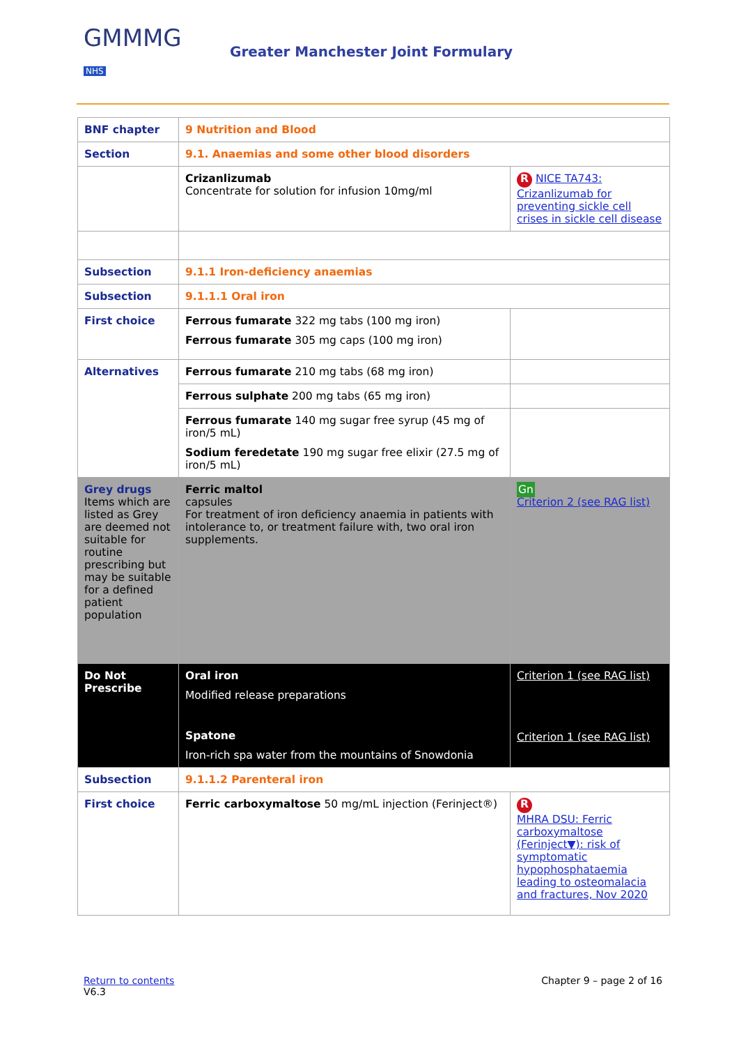GMMMG
NHS
Greater Manchester Joint Formulary
| BNF chapter | 9 Nutrition and Blood | |
| Section | 9.1. Anaemias and some other blood disorders | |
| | Crizanlizumab Concentrate for solution for infusion 10mg/ml | R NICE TA743: Crizanlizumab for preventing sickle cell crises in sickle cell disease |
| Subsection | 9.1.1 Iron-deficiency anaemias | |
| Subsection | 9.1.1.1 Oral iron | |
| First choice | Ferrous fumarate 322 mg tabs (100 mg iron) Ferrous fumarate 305 mg caps (100 mg iron) | |
| Alternatives | Ferrous fumarate 210 mg tabs (68 mg iron) | |
| | Ferrous sulphate 200 mg tabs (65 mg iron) | |
| | Ferrous fumarate 140 mg sugar free syrup (45 mg of iron/5 mL) Sodium feredetate 190 mg sugar free elixir (27.5 mg of iron/5 mL) | |
| Grey drugs Items which are listed as Grey are deemed not suitable for routine prescribing but may be suitable for a defined patient population | Ferric maltol capsules For treatment of iron deficiency anaemia in patients with intolerance to, or treatment failure with, two oral iron supplements. | Gn Criterion 2 (see RAG list) |
| Do Not Prescribe | Oral iron Modified release preparations Spatone Iron-rich spa water from the mountains of Snowdonia | Criterion 1 (see RAG list) Criterion 1 (see RAG list) |
| Subsection | 9.1.1.2 Parenteral iron | |
| First choice | Ferric carboxymaltose 50 mg/mL injection (Ferinject®) | R MHRA DSU: Ferric carboxymaltose (Ferinject▼): risk of symptomatic hypophosphataemia leading to osteomalacia and fractures, Nov 2020 |
Return to contents
V6.3
Chapter 9 – page 2 of 16